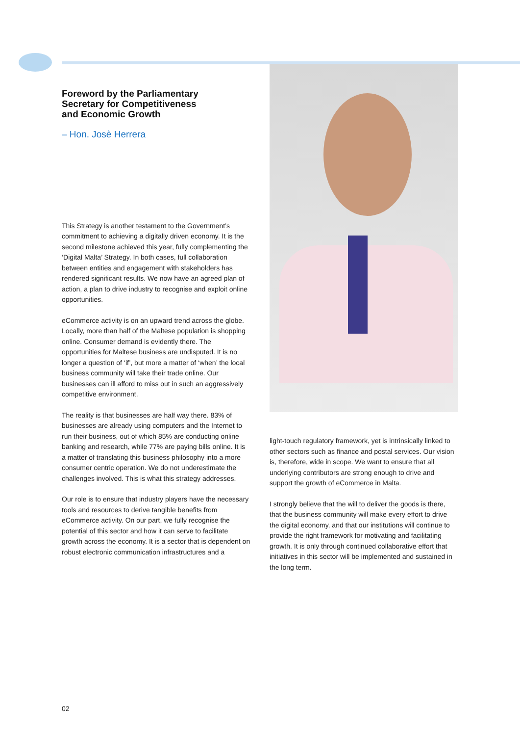Foreword by the Parliamentary
Secretary for Competitiveness
and Economic Growth
– Hon. Josè Herrera
This Strategy is another testament to the Government’s commitment to achieving a digitally driven economy. It is the second milestone achieved this year, fully complementing the ‘Digital Malta’ Strategy. In both cases, full collaboration between entities and engagement with stakeholders has rendered significant results. We now have an agreed plan of action, a plan to drive industry to recognise and exploit online opportunities.
eCommerce activity is on an upward trend across the globe. Locally, more than half of the Maltese population is shopping online. Consumer demand is evidently there. The opportunities for Maltese business are undisputed. It is no longer a question of ‘if’, but more a matter of ‘when’ the local business community will take their trade online. Our businesses can ill afford to miss out in such an aggressively competitive environment.
The reality is that businesses are half way there. 83% of businesses are already using computers and the Internet to run their business, out of which 85% are conducting online banking and research, while 77% are paying bills online. It is a matter of translating this business philosophy into a more consumer centric operation. We do not underestimate the challenges involved. This is what this strategy addresses.
Our role is to ensure that industry players have the necessary tools and resources to derive tangible benefits from eCommerce activity. On our part, we fully recognise the potential of this sector and how it can serve to facilitate growth across the economy. It is a sector that is dependent on robust electronic communication infrastructures and a
light-touch regulatory framework, yet is intrinsically linked to other sectors such as finance and postal services. Our vision is, therefore, wide in scope. We want to ensure that all underlying contributors are strong enough to drive and support the growth of eCommerce in Malta.
I strongly believe that the will to deliver the goods is there, that the business community will make every effort to drive the digital economy, and that our institutions will continue to provide the right framework for motivating and facilitating growth. It is only through continued collaborative effort that initiatives in this sector will be implemented and sustained in the long term.
02